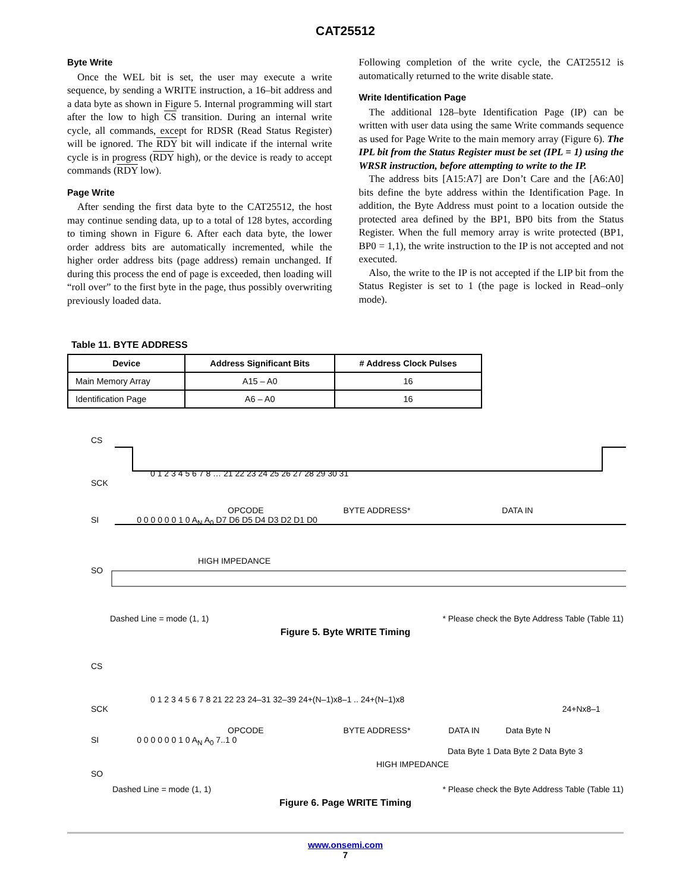CAT25512
Byte Write
Once the WEL bit is set, the user may execute a write sequence, by sending a WRITE instruction, a 16–bit address and a data byte as shown in Figure 5. Internal programming will start after the low to high CS transition. During an internal write cycle, all commands, except for RDSR (Read Status Register) will be ignored. The RDY bit will indicate if the internal write cycle is in progress (RDY high), or the device is ready to accept commands (RDY low).
Page Write
After sending the first data byte to the CAT25512, the host may continue sending data, up to a total of 128 bytes, according to timing shown in Figure 6. After each data byte, the lower order address bits are automatically incremented, while the higher order address bits (page address) remain unchanged. If during this process the end of page is exceeded, then loading will “roll over” to the first byte in the page, thus possibly overwriting previously loaded data.
Following completion of the write cycle, the CAT25512 is automatically returned to the write disable state.
Write Identification Page
The additional 128–byte Identification Page (IP) can be written with user data using the same Write commands sequence as used for Page Write to the main memory array (Figure 6). The IPL bit from the Status Register must be set (IPL = 1) using the WRSR instruction, before attempting to write to the IP.
The address bits [A15:A7] are Don’t Care and the [A6:A0] bits define the byte address within the Identification Page. In addition, the Byte Address must point to a location outside the protected area defined by the BP1, BP0 bits from the Status Register. When the full memory array is write protected (BP1, BP0 = 1,1), the write instruction to the IP is not accepted and not executed.
Also, the write to the IP is not accepted if the LIP bit from the Status Register is set to 1 (the page is locked in Read–only mode).
Table 11. BYTE ADDRESS
| Device | Address Significant Bits | # Address Clock Pulses |
| --- | --- | --- |
| Main Memory Array | A15 – A0 | 16 |
| Identification Page | A6 – A0 | 16 |
CS
0 1 2 3 4 5 6 7 8 … 21 22 23 24 25 26 27 28 29 30 31
SCK
OPCODE BYTE ADDRESS* DATA IN
SI 0 0 0 0 0 0 1 0 A<sub>N</sub> A<sub>0</sub> D7 D6 D5 D4 D3 D2 D1 D0
HIGH IMPEDANCE
SO
Dashed Line = mode (1, 1) * Please check the Byte Address Table (Table 11)
Figure 5. Byte WRITE Timing
CS
0 1 2 3 4 5 6 7 8 21 22 23 24–31 32–39 24+(N–1)x8–1 .. 24+(N–1)x8
SCK 24+Nx8–1
OPCODE BYTE ADDRESS* DATA IN Data Byte N
SI 0 0 0 0 0 0 1 0 A<sub>N</sub> A<sub>0</sub> 7..1 0
Data Byte 1 Data Byte 2 Data Byte 3
HIGH IMPEDANCE
SO
Dashed Line = mode (1, 1) * Please check the Byte Address Table (Table 11)
Figure 6. Page WRITE Timing
www.onsemi.com
7